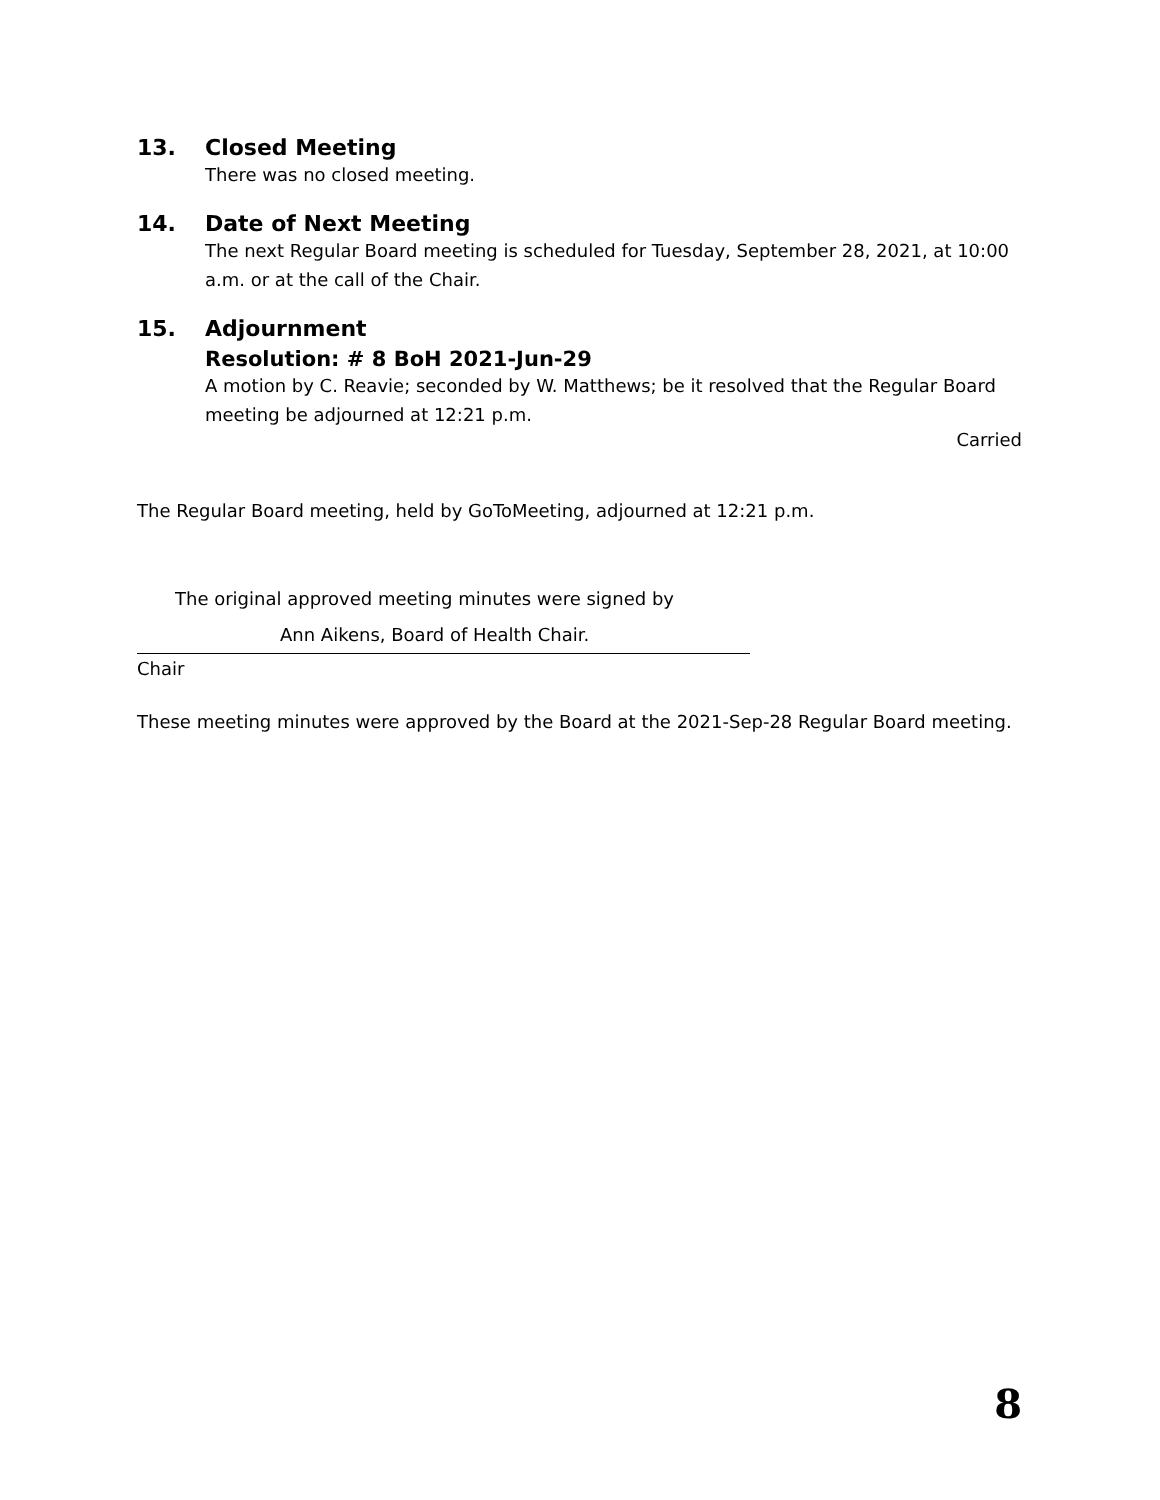13. Closed Meeting
There was no closed meeting.
14. Date of Next Meeting
The next Regular Board meeting is scheduled for Tuesday, September 28, 2021, at 10:00 a.m. or at the call of the Chair.
15. Adjournment
Resolution: # 8 BoH 2021-Jun-29
A motion by C. Reavie; seconded by W. Matthews; be it resolved that the Regular Board meeting be adjourned at 12:21 p.m.
Carried
The Regular Board meeting, held by GoToMeeting, adjourned at 12:21 p.m.
The original approved meeting minutes were signed by
Ann Aikens, Board of Health Chair.
Chair
These meeting minutes were approved by the Board at the 2021-Sep-28 Regular Board meeting.
8